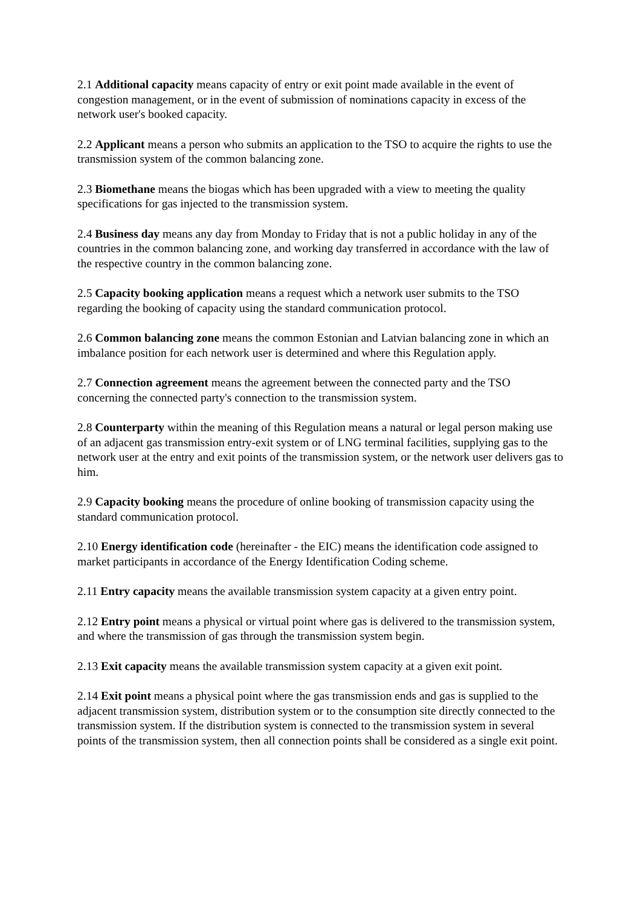2.1 Additional capacity means capacity of entry or exit point made available in the event of congestion management, or in the event of submission of nominations capacity in excess of the network user's booked capacity.
2.2 Applicant means a person who submits an application to the TSO to acquire the rights to use the transmission system of the common balancing zone.
2.3 Biomethane means the biogas which has been upgraded with a view to meeting the quality specifications for gas injected to the transmission system.
2.4 Business day means any day from Monday to Friday that is not a public holiday in any of the countries in the common balancing zone, and working day transferred in accordance with the law of the respective country in the common balancing zone.
2.5 Capacity booking application means a request which a network user submits to the TSO regarding the booking of capacity using the standard communication protocol.
2.6 Common balancing zone means the common Estonian and Latvian balancing zone in which an imbalance position for each network user is determined and where this Regulation apply.
2.7 Connection agreement means the agreement between the connected party and the TSO concerning the connected party's connection to the transmission system.
2.8 Counterparty within the meaning of this Regulation means a natural or legal person making use of an adjacent gas transmission entry-exit system or of LNG terminal facilities, supplying gas to the network user at the entry and exit points of the transmission system, or the network user delivers gas to him.
2.9 Capacity booking means the procedure of online booking of transmission capacity using the standard communication protocol.
2.10 Energy identification code (hereinafter - the EIC) means the identification code assigned to market participants in accordance of the Energy Identification Coding scheme.
2.11 Entry capacity means the available transmission system capacity at a given entry point.
2.12 Entry point means a physical or virtual point where gas is delivered to the transmission system, and where the transmission of gas through the transmission system begin.
2.13 Exit capacity means the available transmission system capacity at a given exit point.
2.14 Exit point means a physical point where the gas transmission ends and gas is supplied to the adjacent transmission system, distribution system or to the consumption site directly connected to the transmission system. If the distribution system is connected to the transmission system in several points of the transmission system, then all connection points shall be considered as a single exit point.